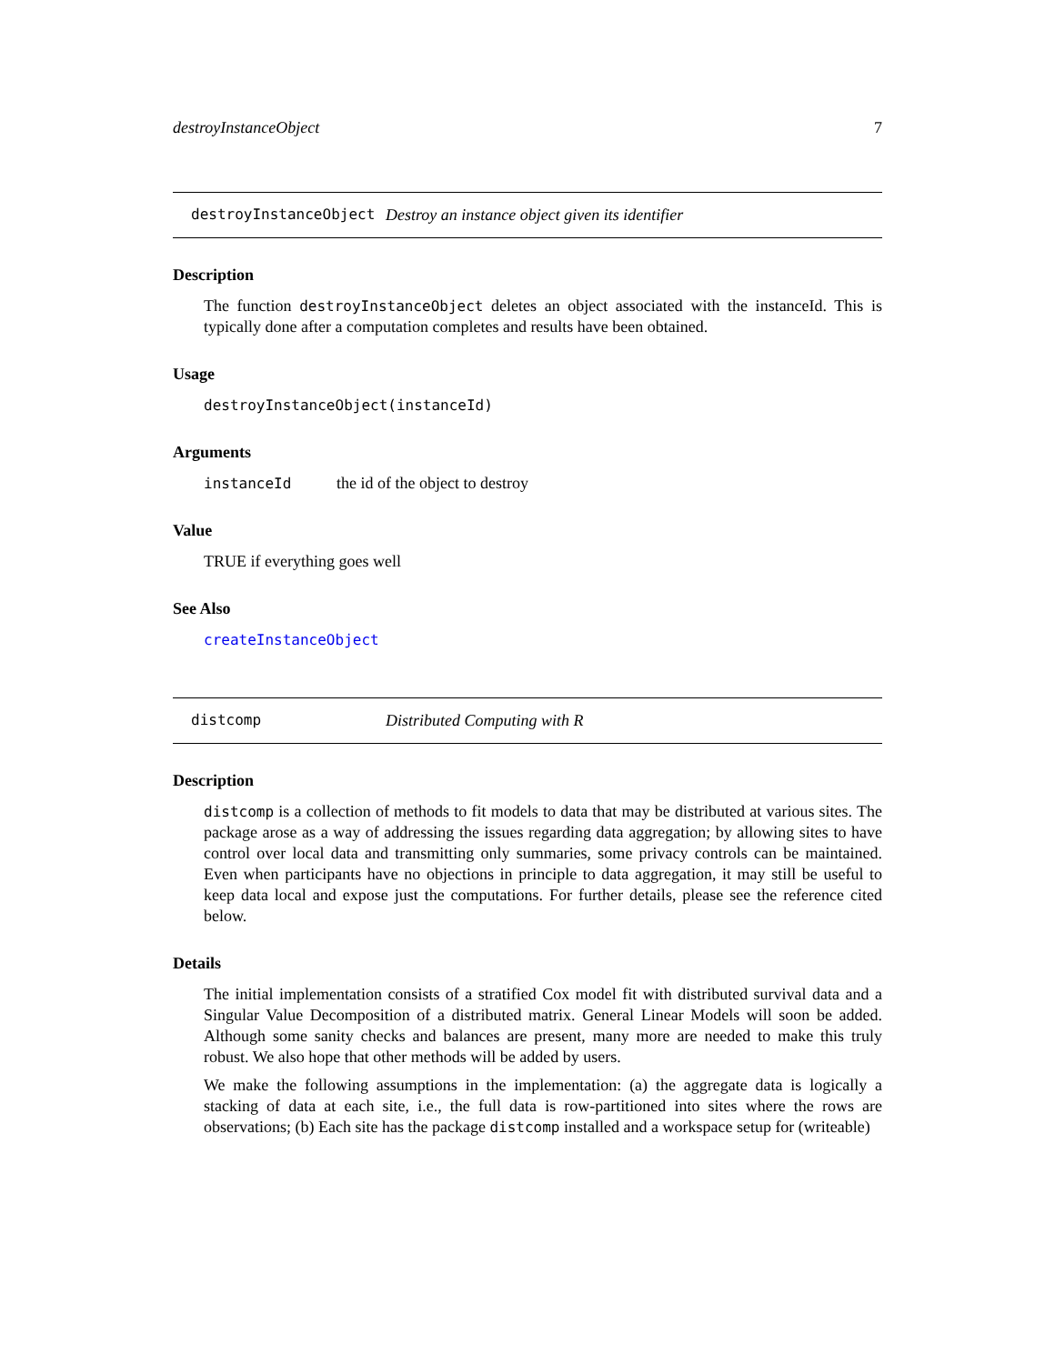destroyInstanceObject 7
destroyInstanceObject Destroy an instance object given its identifier
Description
The function destroyInstanceObject deletes an object associated with the instanceId. This is typically done after a computation completes and results have been obtained.
Usage
destroyInstanceObject(instanceId)
Arguments
instanceId the id of the object to destroy
Value
TRUE if everything goes well
See Also
createInstanceObject
distcomp Distributed Computing with R
Description
distcomp is a collection of methods to fit models to data that may be distributed at various sites. The package arose as a way of addressing the issues regarding data aggregation; by allowing sites to have control over local data and transmitting only summaries, some privacy controls can be maintained. Even when participants have no objections in principle to data aggregation, it may still be useful to keep data local and expose just the computations. For further details, please see the reference cited below.
Details
The initial implementation consists of a stratified Cox model fit with distributed survival data and a Singular Value Decomposition of a distributed matrix. General Linear Models will soon be added. Although some sanity checks and balances are present, many more are needed to make this truly robust. We also hope that other methods will be added by users.
We make the following assumptions in the implementation: (a) the aggregate data is logically a stacking of data at each site, i.e., the full data is row-partitioned into sites where the rows are observations; (b) Each site has the package distcomp installed and a workspace setup for (writeable)